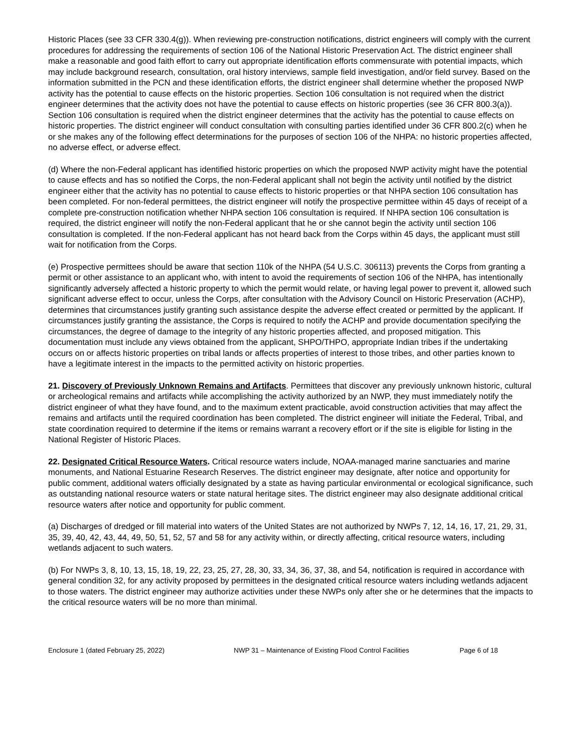Historic Places (see 33 CFR 330.4(g)). When reviewing pre-construction notifications, district engineers will comply with the current procedures for addressing the requirements of section 106 of the National Historic Preservation Act. The district engineer shall make a reasonable and good faith effort to carry out appropriate identification efforts commensurate with potential impacts, which may include background research, consultation, oral history interviews, sample field investigation, and/or field survey. Based on the information submitted in the PCN and these identification efforts, the district engineer shall determine whether the proposed NWP activity has the potential to cause effects on the historic properties. Section 106 consultation is not required when the district engineer determines that the activity does not have the potential to cause effects on historic properties (see 36 CFR 800.3(a)). Section 106 consultation is required when the district engineer determines that the activity has the potential to cause effects on historic properties. The district engineer will conduct consultation with consulting parties identified under 36 CFR 800.2(c) when he or she makes any of the following effect determinations for the purposes of section 106 of the NHPA: no historic properties affected, no adverse effect, or adverse effect.
(d) Where the non-Federal applicant has identified historic properties on which the proposed NWP activity might have the potential to cause effects and has so notified the Corps, the non-Federal applicant shall not begin the activity until notified by the district engineer either that the activity has no potential to cause effects to historic properties or that NHPA section 106 consultation has been completed. For non-federal permittees, the district engineer will notify the prospective permittee within 45 days of receipt of a complete pre-construction notification whether NHPA section 106 consultation is required. If NHPA section 106 consultation is required, the district engineer will notify the non-Federal applicant that he or she cannot begin the activity until section 106 consultation is completed. If the non-Federal applicant has not heard back from the Corps within 45 days, the applicant must still wait for notification from the Corps.
(e) Prospective permittees should be aware that section 110k of the NHPA (54 U.S.C. 306113) prevents the Corps from granting a permit or other assistance to an applicant who, with intent to avoid the requirements of section 106 of the NHPA, has intentionally significantly adversely affected a historic property to which the permit would relate, or having legal power to prevent it, allowed such significant adverse effect to occur, unless the Corps, after consultation with the Advisory Council on Historic Preservation (ACHP), determines that circumstances justify granting such assistance despite the adverse effect created or permitted by the applicant. If circumstances justify granting the assistance, the Corps is required to notify the ACHP and provide documentation specifying the circumstances, the degree of damage to the integrity of any historic properties affected, and proposed mitigation. This documentation must include any views obtained from the applicant, SHPO/THPO, appropriate Indian tribes if the undertaking occurs on or affects historic properties on tribal lands or affects properties of interest to those tribes, and other parties known to have a legitimate interest in the impacts to the permitted activity on historic properties.
21. Discovery of Previously Unknown Remains and Artifacts. Permittees that discover any previously unknown historic, cultural or archeological remains and artifacts while accomplishing the activity authorized by an NWP, they must immediately notify the district engineer of what they have found, and to the maximum extent practicable, avoid construction activities that may affect the remains and artifacts until the required coordination has been completed. The district engineer will initiate the Federal, Tribal, and state coordination required to determine if the items or remains warrant a recovery effort or if the site is eligible for listing in the National Register of Historic Places.
22. Designated Critical Resource Waters. Critical resource waters include, NOAA-managed marine sanctuaries and marine monuments, and National Estuarine Research Reserves. The district engineer may designate, after notice and opportunity for public comment, additional waters officially designated by a state as having particular environmental or ecological significance, such as outstanding national resource waters or state natural heritage sites. The district engineer may also designate additional critical resource waters after notice and opportunity for public comment.
(a) Discharges of dredged or fill material into waters of the United States are not authorized by NWPs 7, 12, 14, 16, 17, 21, 29, 31, 35, 39, 40, 42, 43, 44, 49, 50, 51, 52, 57 and 58 for any activity within, or directly affecting, critical resource waters, including wetlands adjacent to such waters.
(b) For NWPs 3, 8, 10, 13, 15, 18, 19, 22, 23, 25, 27, 28, 30, 33, 34, 36, 37, 38, and 54, notification is required in accordance with general condition 32, for any activity proposed by permittees in the designated critical resource waters including wetlands adjacent to those waters. The district engineer may authorize activities under these NWPs only after she or he determines that the impacts to the critical resource waters will be no more than minimal.
Enclosure 1 (dated February 25, 2022) NWP 31 – Maintenance of Existing Flood Control Facilities Page 6 of 18